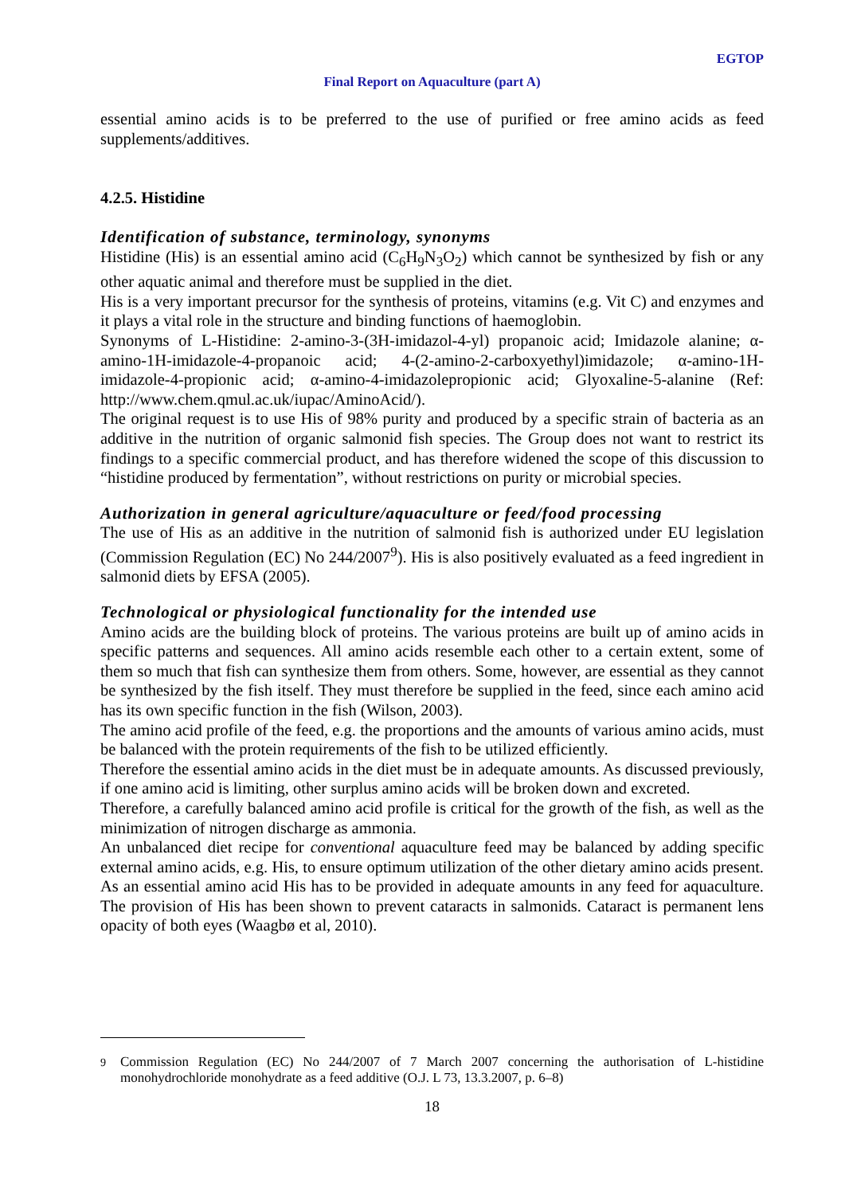EGTOP
Final Report on Aquaculture (part A)
essential amino acids is to be preferred to the use of purified or free amino acids as feed supplements/additives.
4.2.5. Histidine
Identification of substance, terminology, synonyms
Histidine (His) is an essential amino acid (C<sub>6</sub>H<sub>9</sub>N<sub>3</sub>O<sub>2</sub>) which cannot be synthesized by fish or any other aquatic animal and therefore must be supplied in the diet.
His is a very important precursor for the synthesis of proteins, vitamins (e.g. Vit C) and enzymes and it plays a vital role in the structure and binding functions of haemoglobin.
Synonyms of L-Histidine: 2-amino-3-(3H-imidazol-4-yl) propanoic acid; Imidazole alanine; α-amino-1H-imidazole-4-propanoic acid; 4-(2-amino-2-carboxyethyl)imidazole; α-amino-1H-imidazole-4-propionic acid; α-amino-4-imidazolepropionic acid; Glyoxaline-5-alanine (Ref: http://www.chem.qmul.ac.uk/iupac/AminoAcid/).
The original request is to use His of 98% purity and produced by a specific strain of bacteria as an additive in the nutrition of organic salmonid fish species. The Group does not want to restrict its findings to a specific commercial product, and has therefore widened the scope of this discussion to “histidine produced by fermentation”, without restrictions on purity or microbial species.
Authorization in general agriculture/aquaculture or feed/food processing
The use of His as an additive in the nutrition of salmonid fish is authorized under EU legislation (Commission Regulation (EC) No 244/2007<sup>9</sup>). His is also positively evaluated as a feed ingredient in salmonid diets by EFSA (2005).
Technological or physiological functionality for the intended use
Amino acids are the building block of proteins. The various proteins are built up of amino acids in specific patterns and sequences. All amino acids resemble each other to a certain extent, some of them so much that fish can synthesize them from others. Some, however, are essential as they cannot be synthesized by the fish itself. They must therefore be supplied in the feed, since each amino acid has its own specific function in the fish (Wilson, 2003).
The amino acid profile of the feed, e.g. the proportions and the amounts of various amino acids, must be balanced with the protein requirements of the fish to be utilized efficiently.
Therefore the essential amino acids in the diet must be in adequate amounts. As discussed previously, if one amino acid is limiting, other surplus amino acids will be broken down and excreted.
Therefore, a carefully balanced amino acid profile is critical for the growth of the fish, as well as the minimization of nitrogen discharge as ammonia.
An unbalanced diet recipe for conventional aquaculture feed may be balanced by adding specific external amino acids, e.g. His, to ensure optimum utilization of the other dietary amino acids present. As an essential amino acid His has to be provided in adequate amounts in any feed for aquaculture. The provision of His has been shown to prevent cataracts in salmonids. Cataract is permanent lens opacity of both eyes (Waagbø et al, 2010).
<sup>9</sup> Commission Regulation (EC) No 244/2007 of 7 March 2007 concerning the authorisation of L-histidine monohydrochloride monohydrate as a feed additive (O.J. L 73, 13.3.2007, p. 6–8)
18